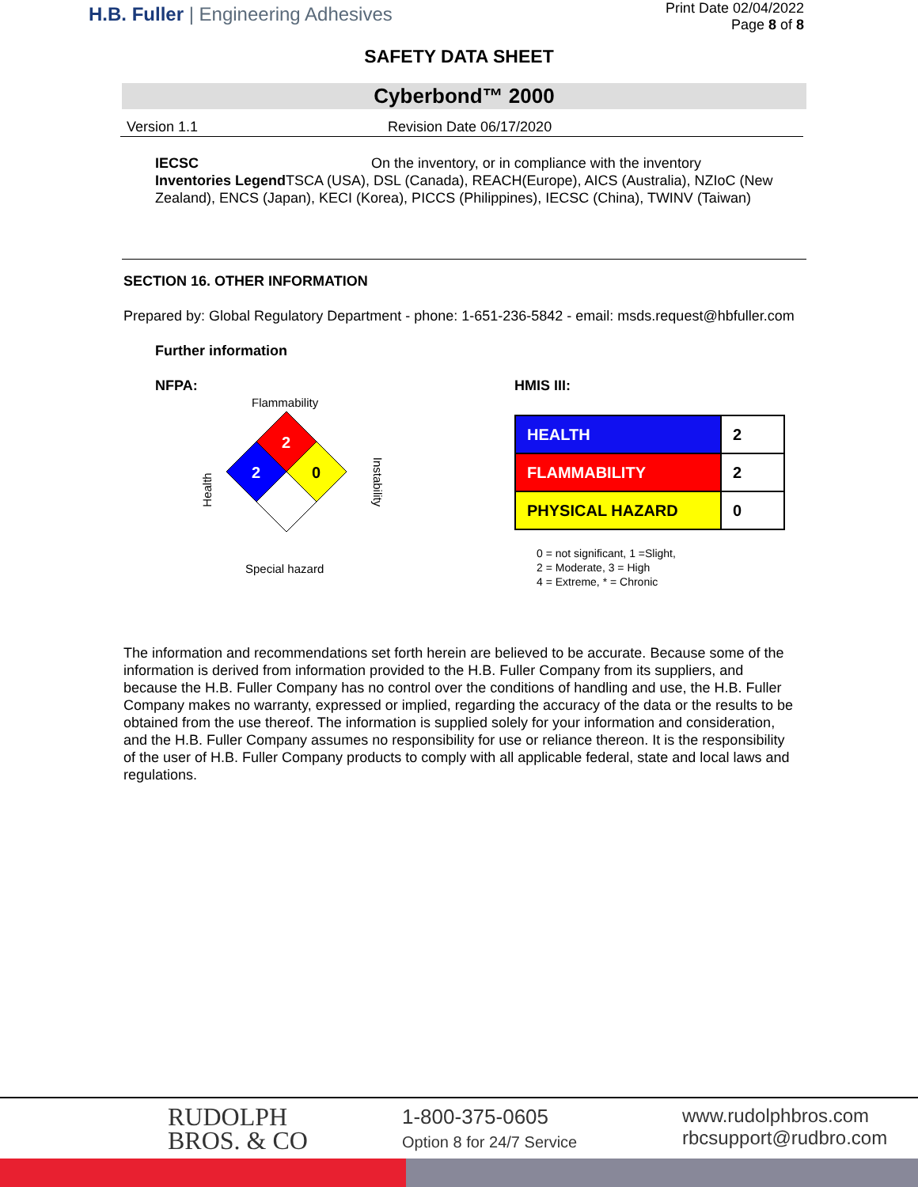H.B. Fuller | Engineering Adhesives
Print Date 02/04/2022
Page 8 of 8
SAFETY DATA SHEET
Cyberbond™ 2000
Version 1.1 Revision Date 06/17/2020
IECSC On the inventory, or in compliance with the inventory
Inventories Legend TSCA (USA), DSL (Canada), REACH(Europe), AICS (Australia), NZIoC (New Zealand), ENCS (Japan), KECI (Korea), PICCS (Philippines), IECSC (China), TWINV (Taiwan)
SECTION 16. OTHER INFORMATION
Prepared by: Global Regulatory Department - phone: 1-651-236-5842 - email: msds.request@hbfuller.com
Further information
NFPA:
Flammability
Health
Instability
2
2
0
Special hazard
HMIS III:
| HEALTH | 2 |
| FLAMMABILITY | 2 |
| PHYSICAL HAZARD | 0 |
0 = not significant, 1 =Slight,
2 = Moderate, 3 = High
4 = Extreme, * = Chronic
The information and recommendations set forth herein are believed to be accurate. Because some of the information is derived from information provided to the H.B. Fuller Company from its suppliers, and because the H.B. Fuller Company has no control over the conditions of handling and use, the H.B. Fuller Company makes no warranty, expressed or implied, regarding the accuracy of the data or the results to be obtained from the use thereof. The information is supplied solely for your information and consideration, and the H.B. Fuller Company assumes no responsibility for use or reliance thereon. It is the responsibility of the user of H.B. Fuller Company products to comply with all applicable federal, state and local laws and regulations.
RUDOLPH
BROS. & CO
1-800-375-0605
Option 8 for 24/7 Service
www.rudolphbros.com
rbcsupport@rudbro.com